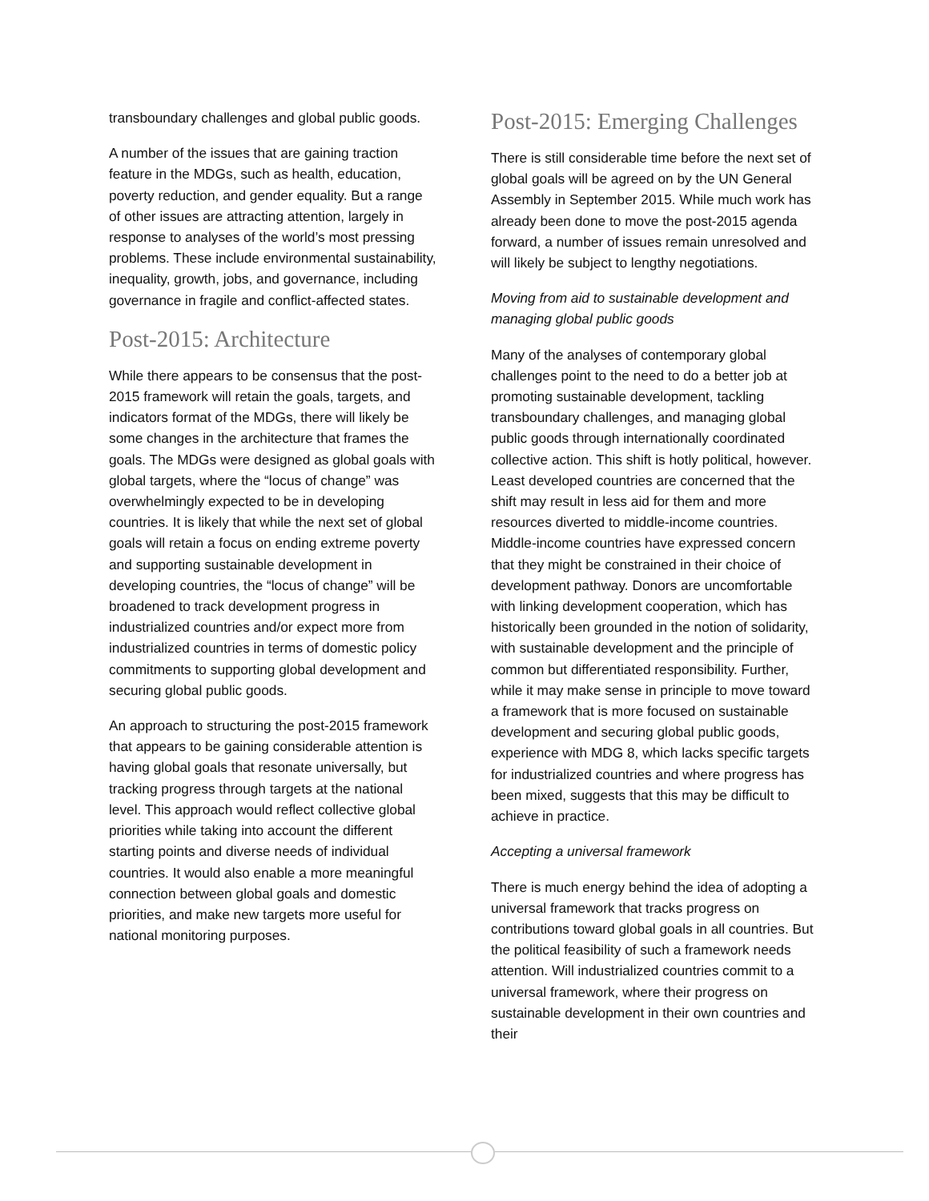transboundary challenges and global public goods.
A number of the issues that are gaining traction feature in the MDGs, such as health, education, poverty reduction, and gender equality. But a range of other issues are attracting attention, largely in response to analyses of the world’s most pressing problems. These include environmental sustainability, inequality, growth, jobs, and governance, including governance in fragile and conflict-affected states.
Post-2015: Architecture
While there appears to be consensus that the post-2015 framework will retain the goals, targets, and indicators format of the MDGs, there will likely be some changes in the architecture that frames the goals. The MDGs were designed as global goals with global targets, where the “locus of change” was overwhelmingly expected to be in developing countries. It is likely that while the next set of global goals will retain a focus on ending extreme poverty and supporting sustainable development in developing countries, the “locus of change” will be broadened to track development progress in industrialized countries and/or expect more from industrialized countries in terms of domestic policy commitments to supporting global development and securing global public goods.
An approach to structuring the post-2015 framework that appears to be gaining considerable attention is having global goals that resonate universally, but tracking progress through targets at the national level. This approach would reflect collective global priorities while taking into account the different starting points and diverse needs of individual countries. It would also enable a more meaningful connection between global goals and domestic priorities, and make new targets more useful for national monitoring purposes.
Post-2015: Emerging Challenges
There is still considerable time before the next set of global goals will be agreed on by the UN General Assembly in September 2015. While much work has already been done to move the post-2015 agenda forward, a number of issues remain unresolved and will likely be subject to lengthy negotiations.
Moving from aid to sustainable development and managing global public goods
Many of the analyses of contemporary global challenges point to the need to do a better job at promoting sustainable development, tackling transboundary challenges, and managing global public goods through internationally coordinated collective action. This shift is hotly political, however. Least developed countries are concerned that the shift may result in less aid for them and more resources diverted to middle-income countries. Middle-income countries have expressed concern that they might be constrained in their choice of development pathway. Donors are uncomfortable with linking development cooperation, which has historically been grounded in the notion of solidarity, with sustainable development and the principle of common but differentiated responsibility. Further, while it may make sense in principle to move toward a framework that is more focused on sustainable development and securing global public goods, experience with MDG 8, which lacks specific targets for industrialized countries and where progress has been mixed, suggests that this may be difficult to achieve in practice.
Accepting a universal framework
There is much energy behind the idea of adopting a universal framework that tracks progress on contributions toward global goals in all countries. But the political feasibility of such a framework needs attention. Will industrialized countries commit to a universal framework, where their progress on sustainable development in their own countries and their